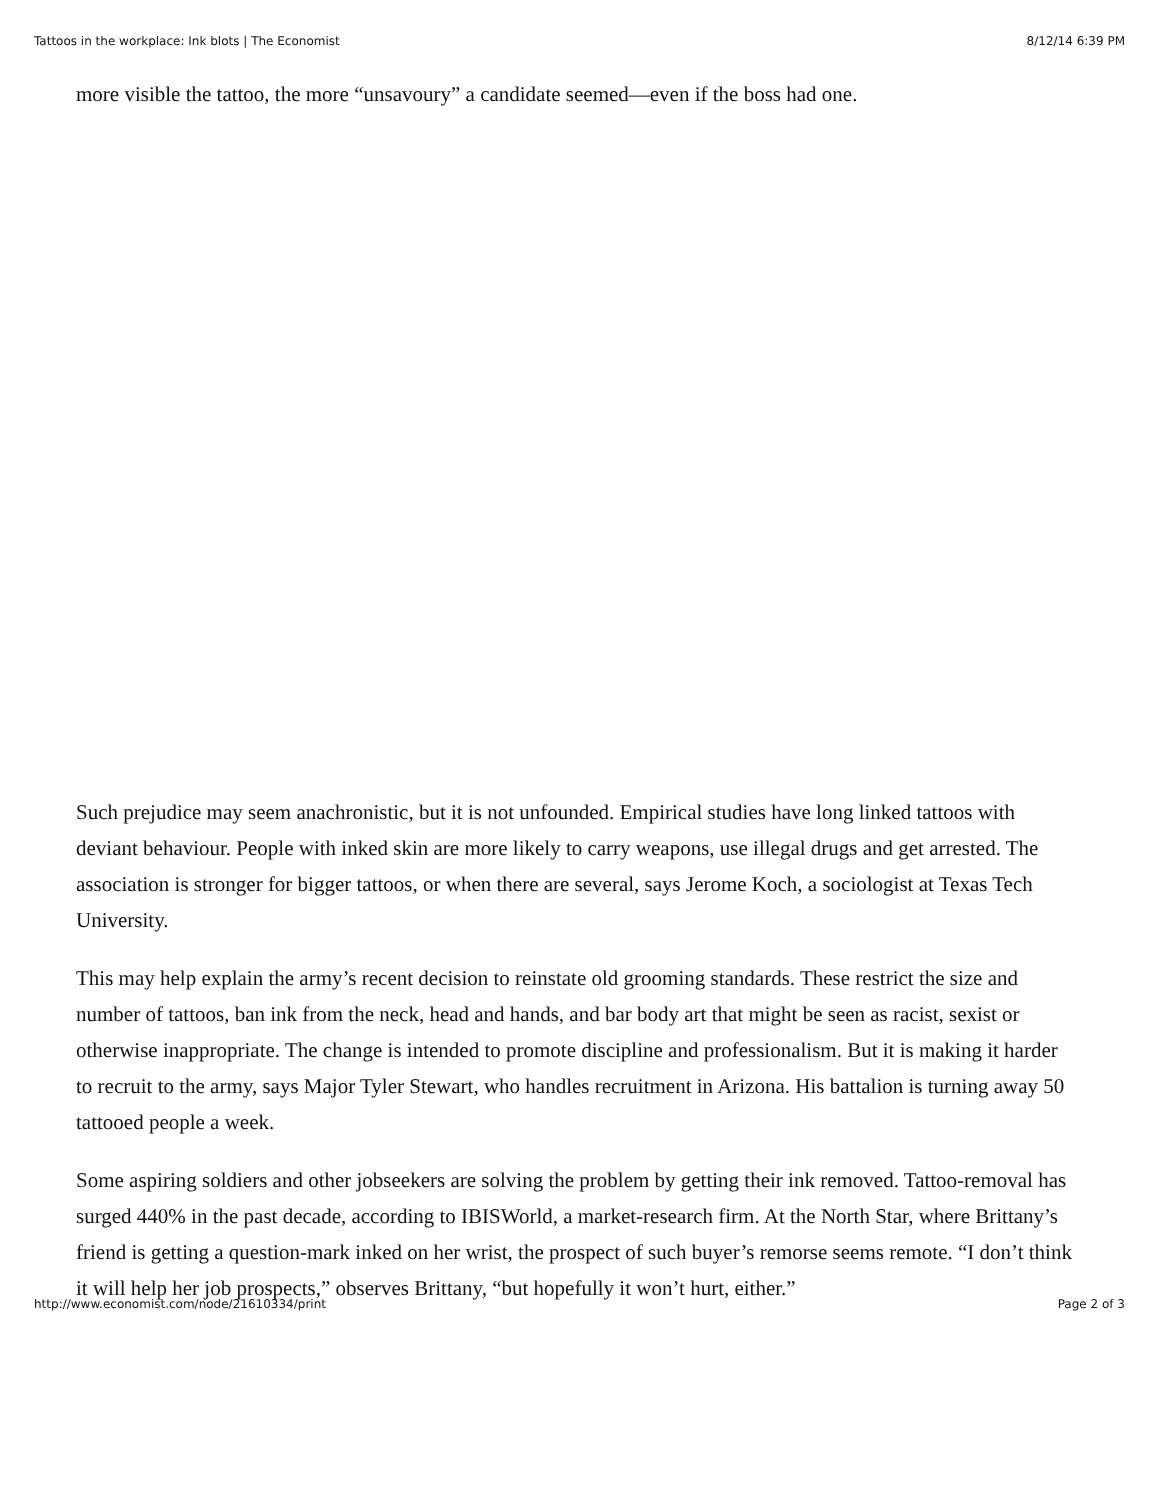Tattoos in the workplace: Ink blots | The Economist 8/12/14 6:39 PM
more visible the tattoo, the more “unsavoury” a candidate seemed—even if the boss had one.
Such prejudice may seem anachronistic, but it is not unfounded. Empirical studies have long linked tattoos with deviant behaviour. People with inked skin are more likely to carry weapons, use illegal drugs and get arrested. The association is stronger for bigger tattoos, or when there are several, says Jerome Koch, a sociologist at Texas Tech University.
This may help explain the army’s recent decision to reinstate old grooming standards. These restrict the size and number of tattoos, ban ink from the neck, head and hands, and bar body art that might be seen as racist, sexist or otherwise inappropriate. The change is intended to promote discipline and professionalism. But it is making it harder to recruit to the army, says Major Tyler Stewart, who handles recruitment in Arizona. His battalion is turning away 50 tattooed people a week.
Some aspiring soldiers and other jobseekers are solving the problem by getting their ink removed. Tattoo-removal has surged 440% in the past decade, according to IBISWorld, a market-research firm. At the North Star, where Brittany’s friend is getting a question-mark inked on her wrist, the prospect of such buyer’s remorse seems remote. “I don’t think it will help her job prospects,” observes Brittany, “but hopefully it won’t hurt, either.”
http://www.economist.com/node/21610334/print Page 2 of 3